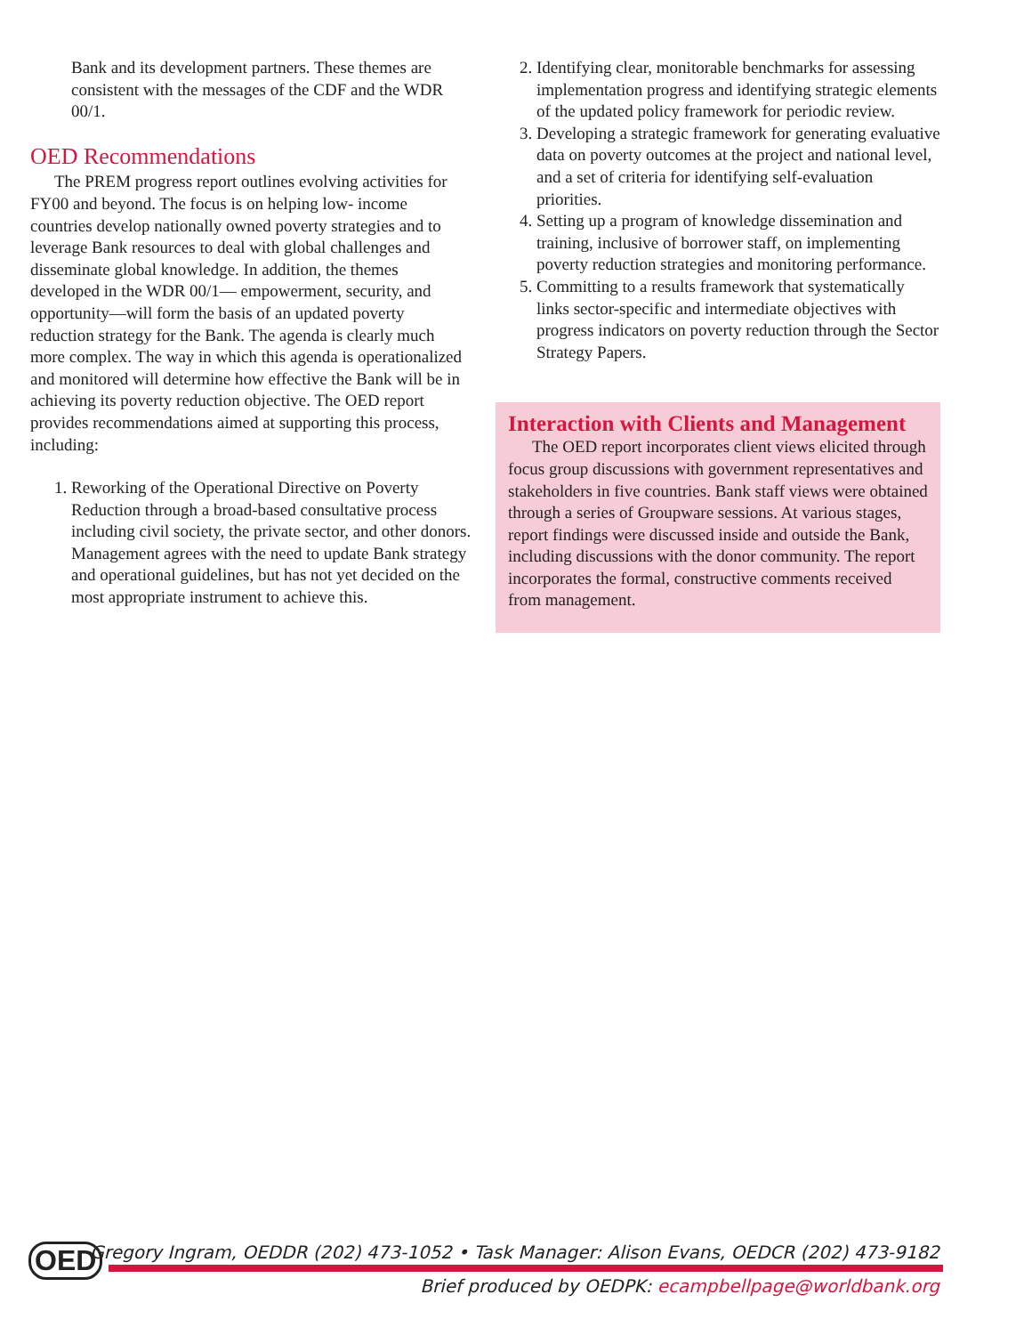Bank and its development partners. These themes are consistent with the messages of the CDF and the WDR 00/1.
OED Recommendations
The PREM progress report outlines evolving activities for FY00 and beyond. The focus is on helping low- income countries develop nationally owned poverty strategies and to leverage Bank resources to deal with global challenges and disseminate global knowledge. In addition, the themes developed in the WDR 00/1— empowerment, security, and opportunity—will form the basis of an updated poverty reduction strategy for the Bank. The agenda is clearly much more complex. The way in which this agenda is operationalized and monitored will determine how effective the Bank will be in achieving its poverty reduction objective. The OED report provides recommendations aimed at supporting this process, including:
1. Reworking of the Operational Directive on Poverty Reduction through a broad-based consultative process including civil society, the private sector, and other donors. Management agrees with the need to update Bank strategy and operational guidelines, but has not yet decided on the most appropriate instrument to achieve this.
2. Identifying clear, monitorable benchmarks for assessing implementation progress and identifying strategic elements of the updated policy framework for periodic review.
3. Developing a strategic framework for generating evaluative data on poverty outcomes at the project and national level, and a set of criteria for identifying self-evaluation priorities.
4. Setting up a program of knowledge dissemination and training, inclusive of borrower staff, on implementing poverty reduction strategies and monitoring performance.
5. Committing to a results framework that systematically links sector-specific and intermediate objectives with progress indicators on poverty reduction through the Sector Strategy Papers.
Interaction with Clients and Management
The OED report incorporates client views elicited through focus group discussions with government representatives and stakeholders in five countries. Bank staff views were obtained through a series of Groupware sessions. At various stages, report findings were discussed inside and outside the Bank, including discussions with the donor community. The report incorporates the formal, constructive comments received from management.
OED
Gregory Ingram, OEDDR (202) 473-1052 • Task Manager: Alison Evans, OEDCR (202) 473-9182
Brief produced by OEDPK: ecampbellpage@worldbank.org